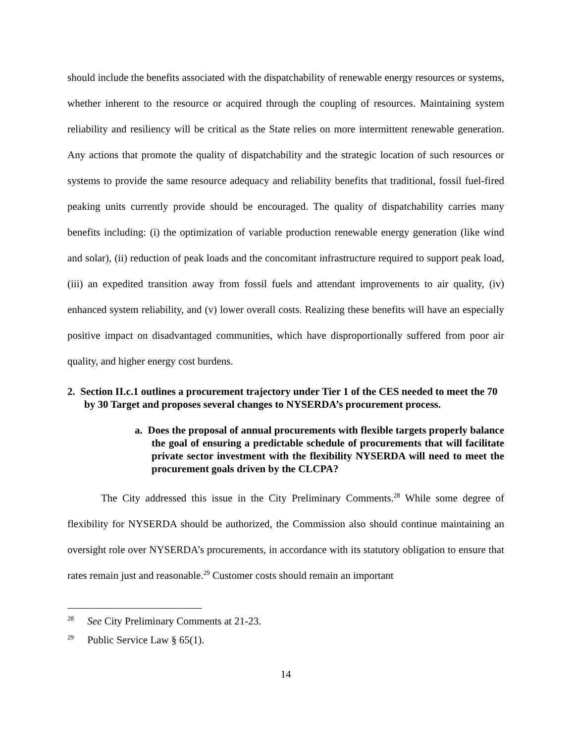should include the benefits associated with the dispatchability of renewable energy resources or systems, whether inherent to the resource or acquired through the coupling of resources. Maintaining system reliability and resiliency will be critical as the State relies on more intermittent renewable generation. Any actions that promote the quality of dispatchability and the strategic location of such resources or systems to provide the same resource adequacy and reliability benefits that traditional, fossil fuel-fired peaking units currently provide should be encouraged. The quality of dispatchability carries many benefits including: (i) the optimization of variable production renewable energy generation (like wind and solar), (ii) reduction of peak loads and the concomitant infrastructure required to support peak load, (iii) an expedited transition away from fossil fuels and attendant improvements to air quality, (iv) enhanced system reliability, and (v) lower overall costs. Realizing these benefits will have an especially positive impact on disadvantaged communities, which have disproportionally suffered from poor air quality, and higher energy cost burdens.
2. Section II.c.1 outlines a procurement trajectory under Tier 1 of the CES needed to meet the 70 by 30 Target and proposes several changes to NYSERDA’s procurement process.
a. Does the proposal of annual procurements with flexible targets properly balance the goal of ensuring a predictable schedule of procurements that will facilitate private sector investment with the flexibility NYSERDA will need to meet the procurement goals driven by the CLCPA?
The City addressed this issue in the City Preliminary Comments.<sup>28</sup> While some degree of flexibility for NYSERDA should be authorized, the Commission also should continue maintaining an oversight role over NYSERDA’s procurements, in accordance with its statutory obligation to ensure that rates remain just and reasonable.<sup>29</sup> Customer costs should remain an important
<sup>28</sup> See City Preliminary Comments at 21-23.
<sup>29</sup> Public Service Law § 65(1).
14